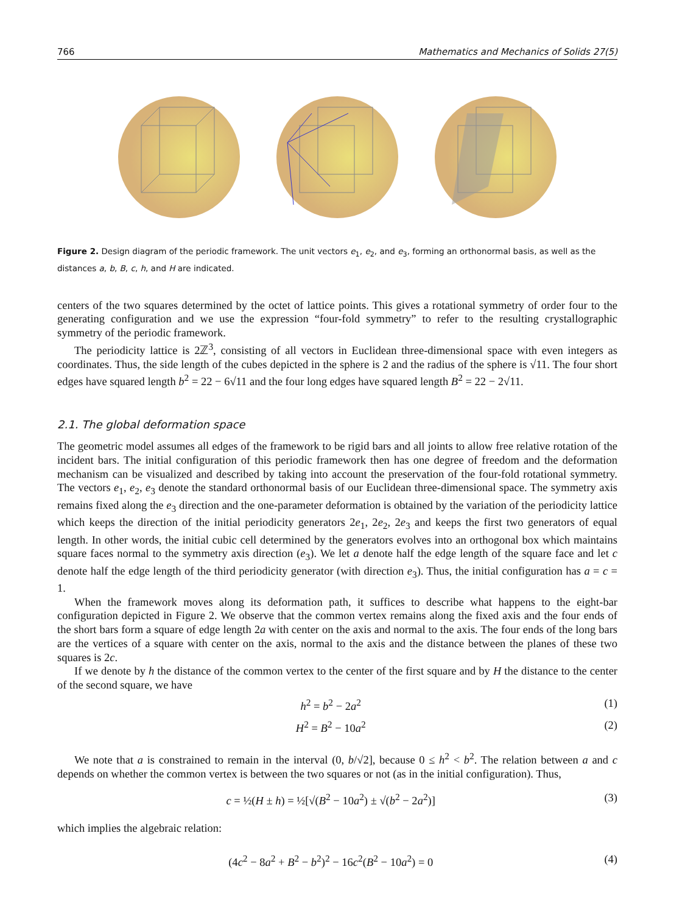766 Mathematics and Mechanics of Solids 27(5)
Figure 2. Design diagram of the periodic framework. The unit vectors e<sub>1</sub>, e<sub>2</sub>, and e<sub>3</sub>, forming an orthonormal basis, as well as the distances a, b, B, c, h, and H are indicated.
centers of the two squares determined by the octet of lattice points. This gives a rotational symmetry of order four to the generating configuration and we use the expression “four-fold symmetry” to refer to the resulting crystallographic symmetry of the periodic framework.
The periodicity lattice is 2ℤ<sup>3</sup>, consisting of all vectors in Euclidean three-dimensional space with even integers as coordinates. Thus, the side length of the cubes depicted in the sphere is 2 and the radius of the sphere is √11. The four short edges have squared length b<sup>2</sup> = 22 − 6√11 and the four long edges have squared length B<sup>2</sup> = 22 − 2√11.
2.1. The global deformation space
The geometric model assumes all edges of the framework to be rigid bars and all joints to allow free relative rotation of the incident bars. The initial configuration of this periodic framework then has one degree of freedom and the deformation mechanism can be visualized and described by taking into account the preservation of the four-fold rotational symmetry. The vectors e<sub>1</sub>, e<sub>2</sub>, e<sub>3</sub> denote the standard orthonormal basis of our Euclidean three-dimensional space. The symmetry axis remains fixed along the e<sub>3</sub> direction and the one-parameter deformation is obtained by the variation of the periodicity lattice which keeps the direction of the initial periodicity generators 2e<sub>1</sub>, 2e<sub>2</sub>, 2e<sub>3</sub> and keeps the first two generators of equal length. In other words, the initial cubic cell determined by the generators evolves into an orthogonal box which maintains square faces normal to the symmetry axis direction (e<sub>3</sub>). We let a denote half the edge length of the square face and let c denote half the edge length of the third periodicity generator (with direction e<sub>3</sub>). Thus, the initial configuration has a = c = 1.
When the framework moves along its deformation path, it suffices to describe what happens to the eight-bar configuration depicted in Figure 2. We observe that the common vertex remains along the fixed axis and the four ends of the short bars form a square of edge length 2a with center on the axis and normal to the axis. The four ends of the long bars are the vertices of a square with center on the axis, normal to the axis and the distance between the planes of these two squares is 2c.
If we denote by h the distance of the common vertex to the center of the first square and by H the distance to the center of the second square, we have
h<sup>2</sup> = b<sup>2</sup> − 2a<sup>2</sup> (1)
H<sup>2</sup> = B<sup>2</sup> − 10a<sup>2</sup> (2)
We note that a is constrained to remain in the interval (0, b/√2], because 0 ≤ h<sup>2</sup> < b<sup>2</sup>. The relation between a and c depends on whether the common vertex is between the two squares or not (as in the initial configuration). Thus,
c = ½(H ± h) = ½[√(B<sup>2</sup> − 10a<sup>2</sup>) ± √(b<sup>2</sup> − 2a<sup>2</sup>)] (3)
which implies the algebraic relation:
(4c<sup>2</sup> − 8a<sup>2</sup> + B<sup>2</sup> − b<sup>2</sup>)<sup>2</sup> − 16c<sup>2</sup>(B<sup>2</sup> − 10a<sup>2</sup>) = 0 (4)